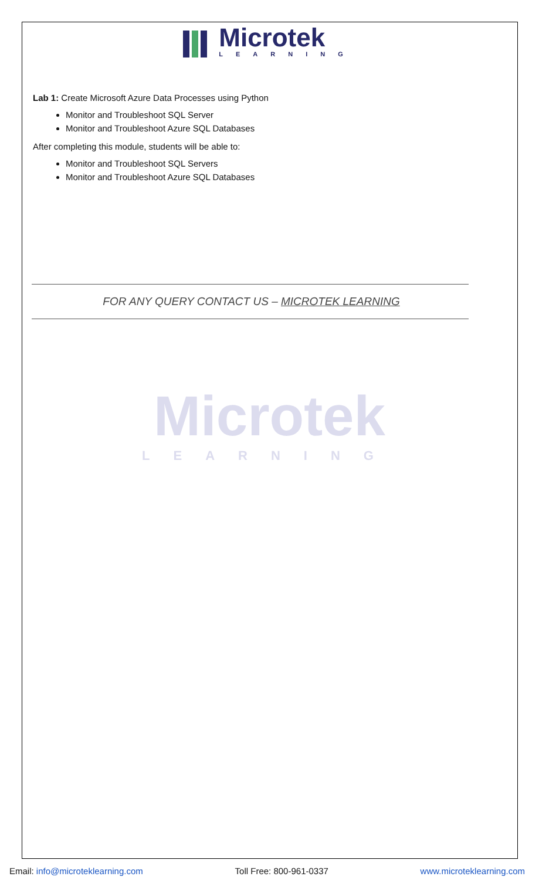Microtek
LEARNING
Lab 1: Create Microsoft Azure Data Processes using Python
Monitor and Troubleshoot SQL Server
Monitor and Troubleshoot Azure SQL Databases
After completing this module, students will be able to:
Monitor and Troubleshoot SQL Servers
Monitor and Troubleshoot Azure SQL Databases
FOR ANY QUERY CONTACT US – MICROTEK LEARNING
Microtek
LEARNING
Email: info@microteklearning.com Toll Free: 800-961-0337 www.microteklearning.com